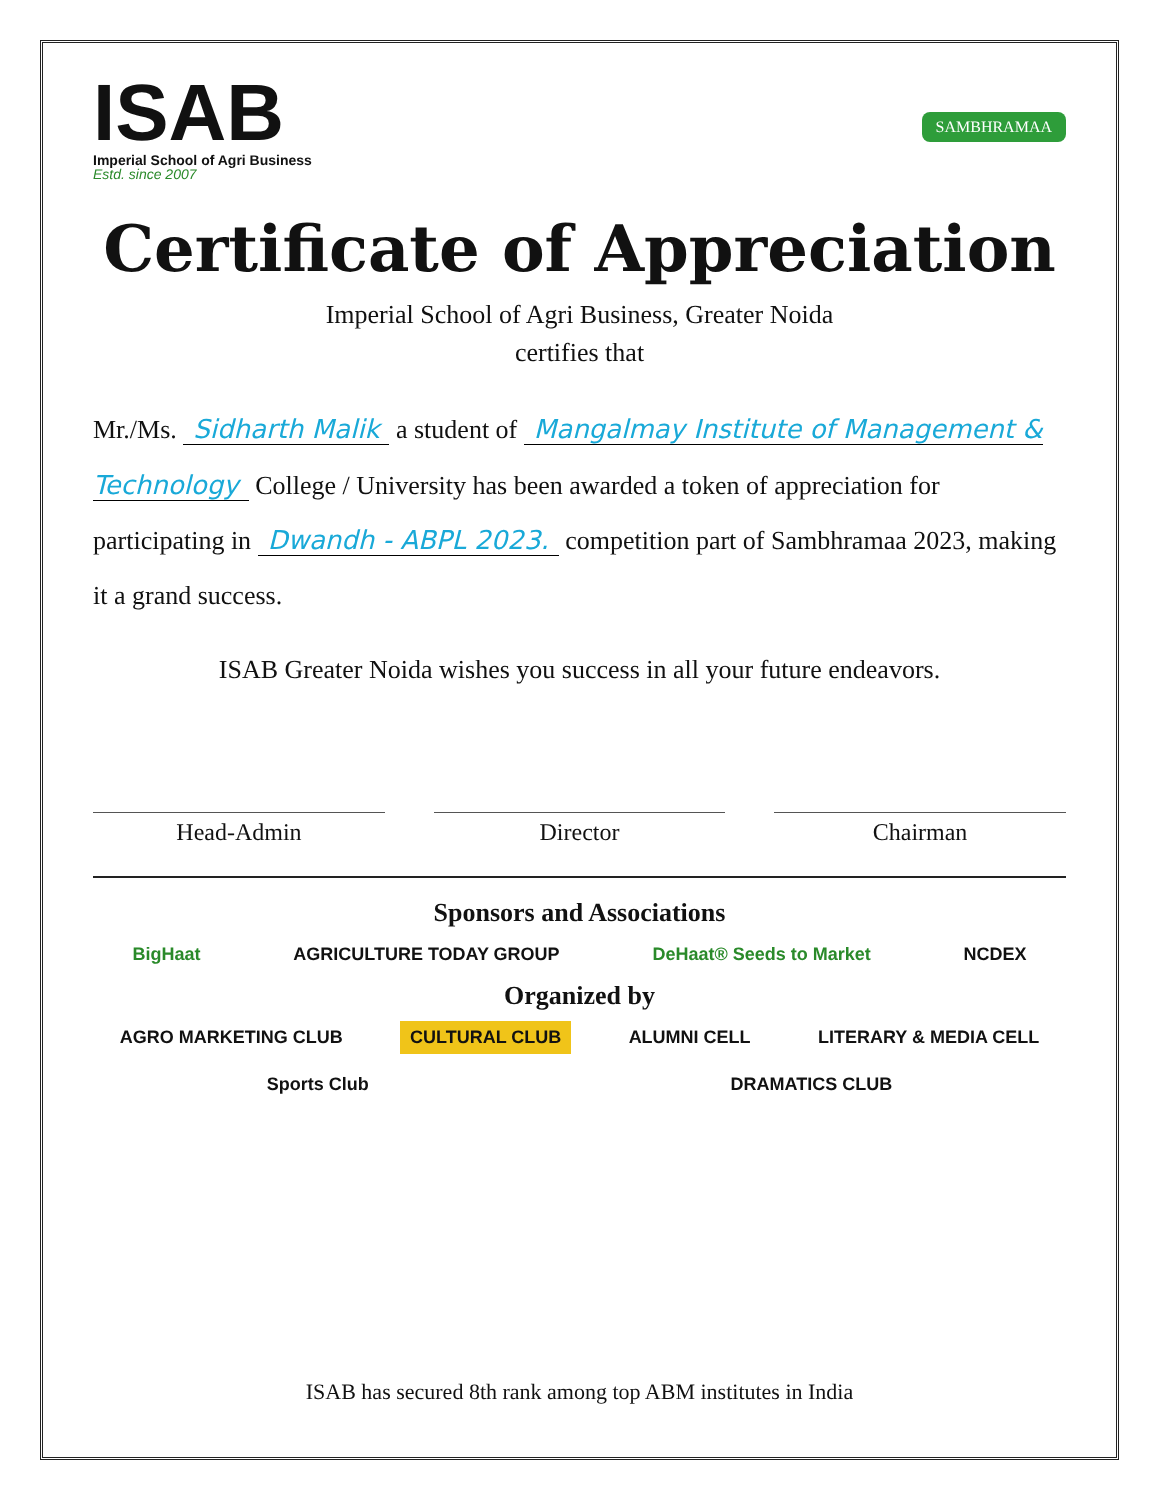ISAB
Imperial School of Agri Business
Estd. since 2007
SAMBHRAMAA
Certificate of Appreciation
Imperial School of Agri Business, Greater Noida
certifies that
Mr./Ms. Sidharth Malik a student of Mangalmay Institute of Management & Technology College / University has been awarded a token of appreciation for participating in Dwandh - ABPL 2023. competition part of Sambhramaa 2023, making it a grand success.
ISAB Greater Noida wishes you success in all your future endeavors.
Head-Admin Director Chairman
Sponsors and Associations
BigHaat AGRICULTURE TODAY GROUP DeHaat® Seeds to Market NCDEX
Organized by
AGRO MARKETING CLUB CULTURAL CLUB ALUMNI CELL LITERARY & MEDIA CELL Sports Club DRAMATICS CLUB
ISAB has secured 8th rank among top ABM institutes in India